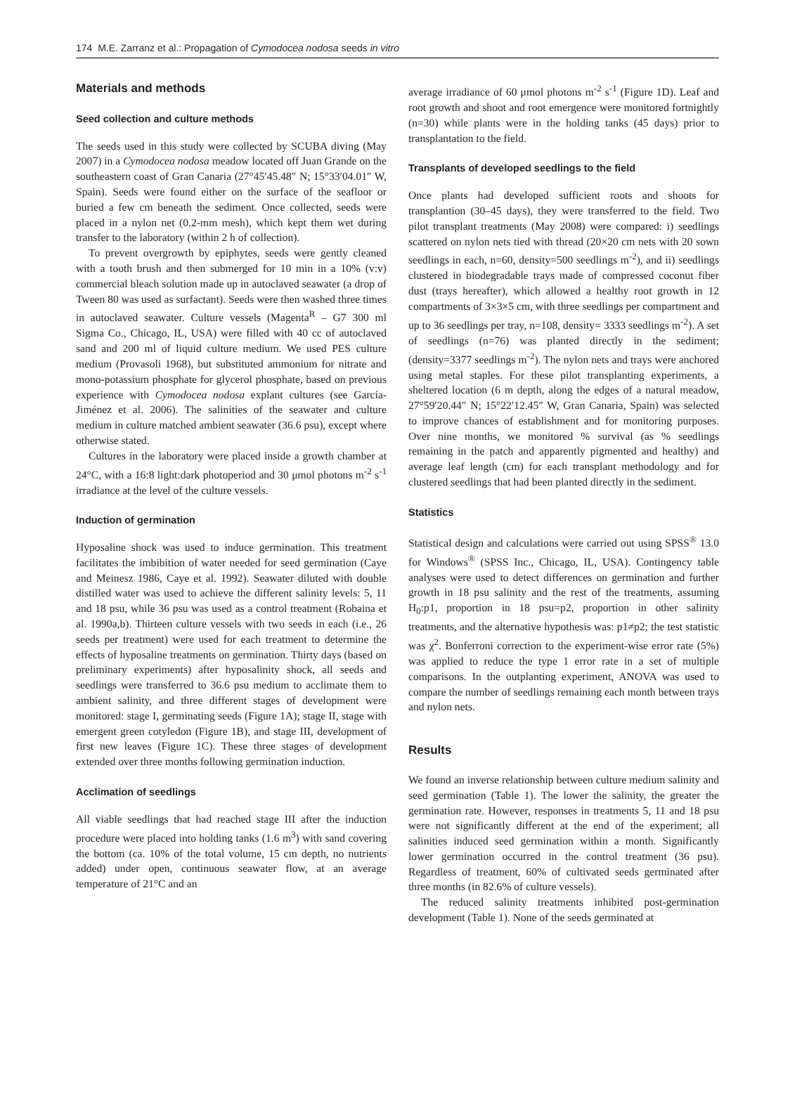174 M.E. Zarranz et al.: Propagation of Cymodocea nodosa seeds in vitro
Materials and methods
Seed collection and culture methods
The seeds used in this study were collected by SCUBA diving (May 2007) in a Cymodocea nodosa meadow located off Juan Grande on the southeastern coast of Gran Canaria (27°45′45.48″ N; 15°33′04.01″ W, Spain). Seeds were found either on the surface of the seafloor or buried a few cm beneath the sediment. Once collected, seeds were placed in a nylon net (0.2-mm mesh), which kept them wet during transfer to the laboratory (within 2 h of collection).
To prevent overgrowth by epiphytes, seeds were gently cleaned with a tooth brush and then submerged for 10 min in a 10% (v:v) commercial bleach solution made up in autoclaved seawater (a drop of Tween 80 was used as surfactant). Seeds were then washed three times in autoclaved seawater. Culture vessels (Magenta<sup>R</sup> – G7 300 ml Sigma Co., Chicago, IL, USA) were filled with 40 cc of autoclaved sand and 200 ml of liquid culture medium. We used PES culture medium (Provasoli 1968), but substituted ammonium for nitrate and mono-potassium phosphate for glycerol phosphate, based on previous experience with Cymodocea nodosa explant cultures (see García-Jiménez et al. 2006). The salinities of the seawater and culture medium in culture matched ambient seawater (36.6 psu), except where otherwise stated.
Cultures in the laboratory were placed inside a growth chamber at 24°C, with a 16:8 light:dark photoperiod and 30 μmol photons m<sup>-2</sup> s<sup>-1</sup> irradiance at the level of the culture vessels.
Induction of germination
Hyposaline shock was used to induce germination. This treatment facilitates the imbibition of water needed for seed germination (Caye and Meinesz 1986, Caye et al. 1992). Seawater diluted with double distilled water was used to achieve the different salinity levels: 5, 11 and 18 psu, while 36 psu was used as a control treatment (Robaina et al. 1990a,b). Thirteen culture vessels with two seeds in each (i.e., 26 seeds per treatment) were used for each treatment to determine the effects of hyposaline treatments on germination. Thirty days (based on preliminary experiments) after hyposalinity shock, all seeds and seedlings were transferred to 36.6 psu medium to acclimate them to ambient salinity, and three different stages of development were monitored: stage I, germinating seeds (Figure 1A); stage II, stage with emergent green cotyledon (Figure 1B), and stage III, development of first new leaves (Figure 1C). These three stages of development extended over three months following germination induction.
Acclimation of seedlings
All viable seedlings that had reached stage III after the induction procedure were placed into holding tanks (1.6 m<sup>3</sup>) with sand covering the bottom (ca. 10% of the total volume, 15 cm depth, no nutrients added) under open, continuous seawater flow, at an average temperature of 21°C and an
average irradiance of 60 μmol photons m<sup>-2</sup> s<sup>-1</sup> (Figure 1D). Leaf and root growth and shoot and root emergence were monitored fortnightly (n=30) while plants were in the holding tanks (45 days) prior to transplantation to the field.
Transplants of developed seedlings to the field
Once plants had developed sufficient roots and shoots for transplantion (30–45 days), they were transferred to the field. Two pilot transplant treatments (May 2008) were compared: i) seedlings scattered on nylon nets tied with thread (20×20 cm nets with 20 sown seedlings in each, n=60, density=500 seedlings m<sup>-2</sup>), and ii) seedlings clustered in biodegradable trays made of compressed coconut fiber dust (trays hereafter), which allowed a healthy root growth in 12 compartments of 3×3×5 cm, with three seedlings per compartment and up to 36 seedlings per tray, n=108, density= 3333 seedlings m<sup>-2</sup>). A set of seedlings (n=76) was planted directly in the sediment; (density=3377 seedlings m<sup>-2</sup>). The nylon nets and trays were anchored using metal staples. For these pilot transplanting experiments, a sheltered location (6 m depth, along the edges of a natural meadow, 27°59′20.44″ N; 15°22′12.45″ W, Gran Canaria, Spain) was selected to improve chances of establishment and for monitoring purposes. Over nine months, we monitored % survival (as % seedlings remaining in the patch and apparently pigmented and healthy) and average leaf length (cm) for each transplant methodology and for clustered seedlings that had been planted directly in the sediment.
Statistics
Statistical design and calculations were carried out using SPSS<sup>®</sup> 13.0 for Windows<sup>®</sup> (SPSS Inc., Chicago, IL, USA). Contingency table analyses were used to detect differences on germination and further growth in 18 psu salinity and the rest of the treatments, assuming H<sub>0</sub>:p1, proportion in 18 psu=p2, proportion in other salinity treatments, and the alternative hypothesis was: p1≠p2; the test statistic was χ<sup>2</sup>. Bonferroni correction to the experiment-wise error rate (5%) was applied to reduce the type 1 error rate in a set of multiple comparisons. In the outplanting experiment, ANOVA was used to compare the number of seedlings remaining each month between trays and nylon nets.
Results
We found an inverse relationship between culture medium salinity and seed germination (Table 1). The lower the salinity, the greater the germination rate. However, responses in treatments 5, 11 and 18 psu were not significantly different at the end of the experiment; all salinities induced seed germination within a month. Significantly lower germination occurred in the control treatment (36 psu). Regardless of treatment, 60% of cultivated seeds germinated after three months (in 82.6% of culture vessels).
The reduced salinity treatments inhibited post-germination development (Table 1). None of the seeds germinated at